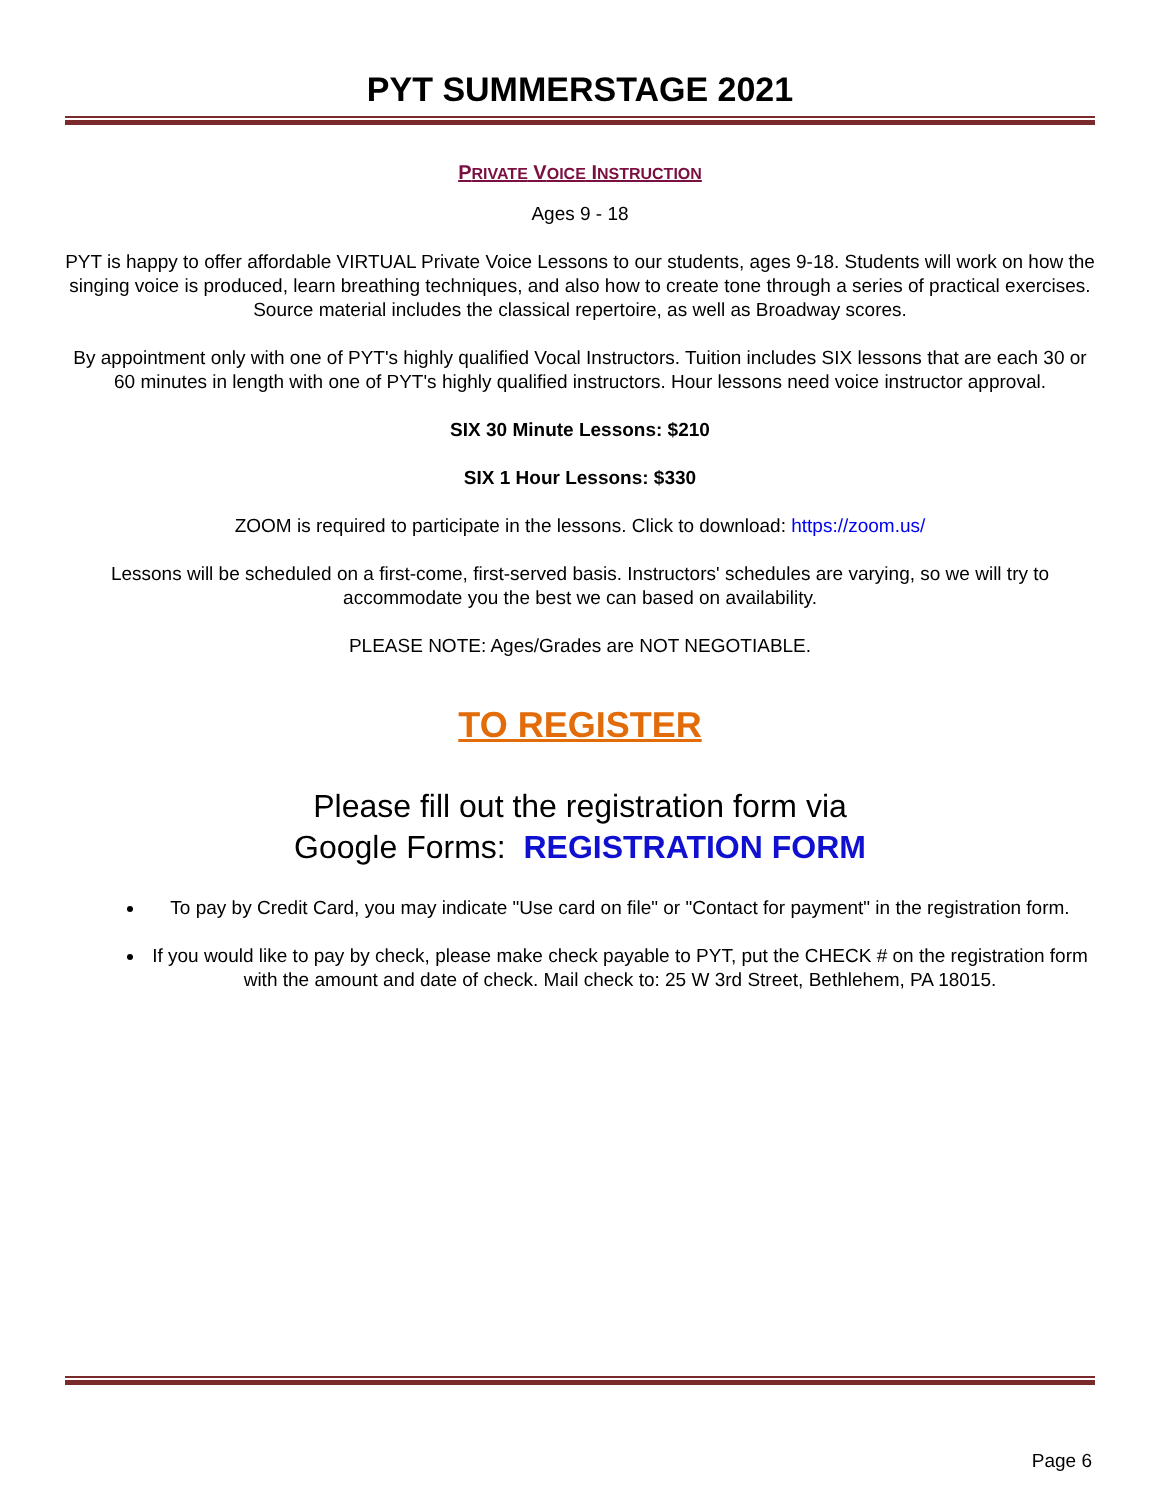PYT SUMMERSTAGE 2021
PRIVATE VOICE INSTRUCTION
Ages 9 - 18
PYT is happy to offer affordable VIRTUAL Private Voice Lessons to our students, ages 9-18. Students will work on how the singing voice is produced, learn breathing techniques, and also how to create tone through a series of practical exercises. Source material includes the classical repertoire, as well as Broadway scores.
By appointment only with one of PYT's highly qualified Vocal Instructors. Tuition includes SIX lessons that are each 30 or 60 minutes in length with one of PYT's highly qualified instructors. Hour lessons need voice instructor approval.
SIX 30 Minute Lessons: $210
SIX 1 Hour Lessons: $330
ZOOM is required to participate in the lessons. Click to download: https://zoom.us/
Lessons will be scheduled on a first-come, first-served basis. Instructors' schedules are varying, so we will try to accommodate you the best we can based on availability.
PLEASE NOTE: Ages/Grades are NOT NEGOTIABLE.
TO REGISTER
Please fill out the registration form via
Google Forms: REGISTRATION FORM
To pay by Credit Card, you may indicate "Use card on file" or "Contact for payment" in the registration form.
If you would like to pay by check, please make check payable to PYT, put the CHECK # on the registration form with the amount and date of check. Mail check to: 25 W 3rd Street, Bethlehem, PA 18015.
Page 6